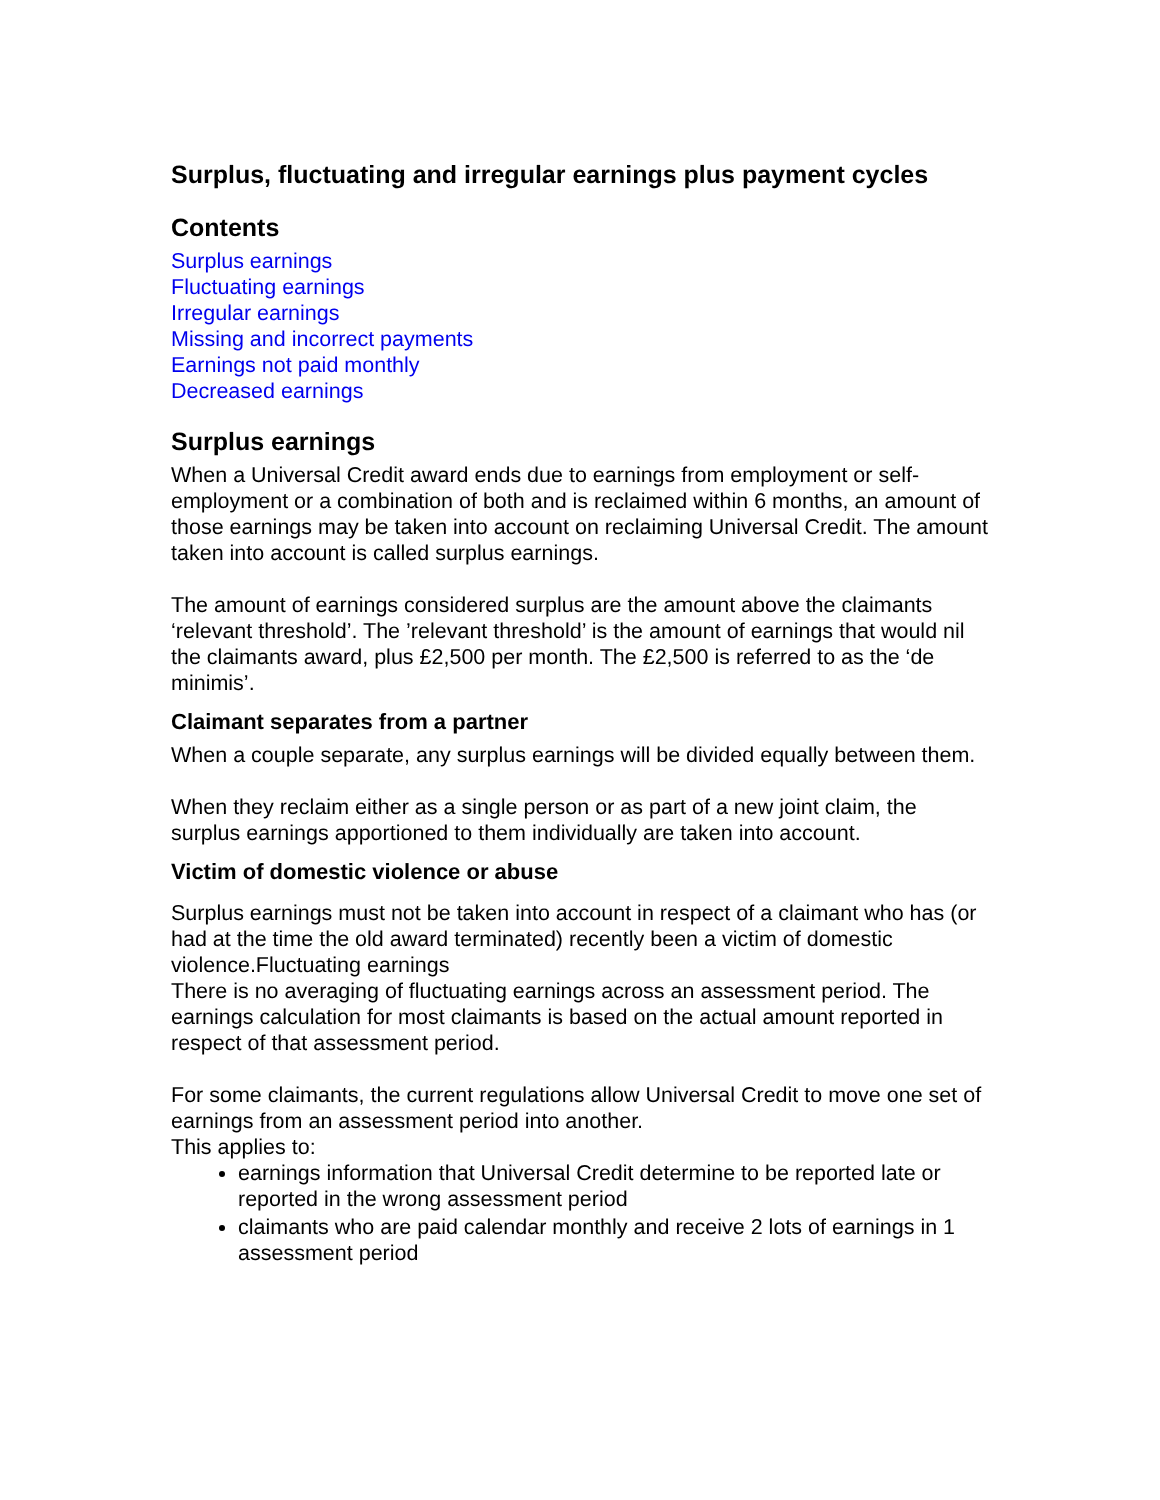Surplus, fluctuating and irregular earnings plus payment cycles
Contents
Surplus earnings
Fluctuating earnings
Irregular earnings
Missing and incorrect payments
Earnings not paid monthly
Decreased earnings
Surplus earnings
When a Universal Credit award ends due to earnings from employment or self-employment or a combination of both and is reclaimed within 6 months, an amount of those earnings may be taken into account on reclaiming Universal Credit. The amount taken into account is called surplus earnings.
The amount of earnings considered surplus are the amount above the claimants ‘relevant threshold’. The ’relevant threshold’ is the amount of earnings that would nil the claimants award, plus £2,500 per month. The £2,500 is referred to as the ‘de minimis’.
Claimant separates from a partner
When a couple separate, any surplus earnings will be divided equally between them.
When they reclaim either as a single person or as part of a new joint claim, the surplus earnings apportioned to them individually are taken into account.
Victim of domestic violence or abuse
Surplus earnings must not be taken into account in respect of a claimant who has (or had at the time the old award terminated) recently been a victim of domestic violence.Fluctuating earnings
There is no averaging of fluctuating earnings across an assessment period. The earnings calculation for most claimants is based on the actual amount reported in respect of that assessment period.
For some claimants, the current regulations allow Universal Credit to move one set of earnings from an assessment period into another.
This applies to:
earnings information that Universal Credit determine to be reported late or reported in the wrong assessment period
claimants who are paid calendar monthly and receive 2 lots of earnings in 1 assessment period